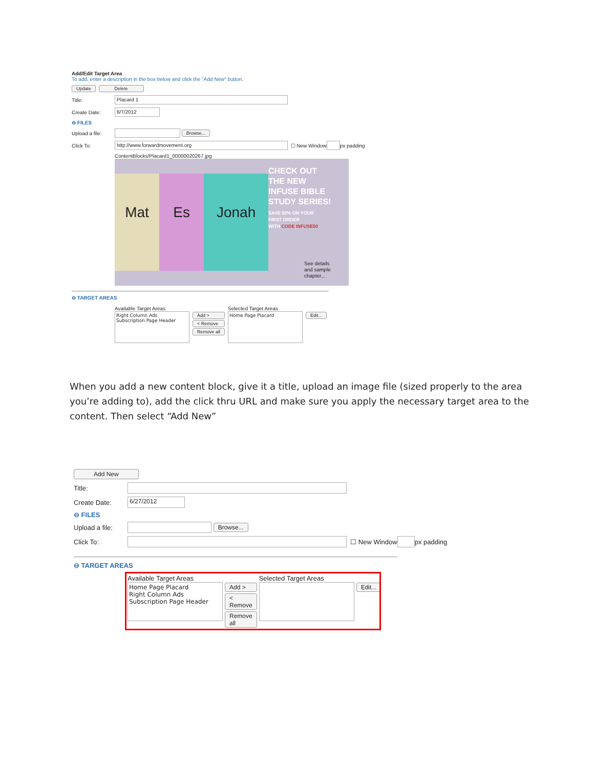Add/Edit Target Area
To add, enter a description in the box below and click the "Add New" button.
Update Delete
Title: Placard 1
Create Date: 6/7/2012
⊖ FILES
Upload a file: Browse...
Click To: http://www.forwardmovement.org ☐ New Window px padding
ContentBlocks/Placard1_00000020267.jpg
Mat Es Jonah
CHECK OUT
THE NEW
INFUSE BIBLE
STUDY SERIES!
SAVE 50% ON YOUR
FIRST ORDER
WITH CODE INFUSE50
See details
and sample
chapter...
⊖ TARGET AREAS
Available Target Areas
Right Column Ads
Subscription Page Header
Add >
< Remove
Remove all
Selected Target Areas
Home Page Placard
Edit...
When you add a new content block, give it a title, upload an image file (sized properly to the area you’re adding to), add the click thru URL and make sure you apply the necessary target area to the content. Then select “Add New”
Add New
Title:
Create Date: 6/27/2012
⊖ FILES
Upload a file: Browse...
Click To: ☐ New Window px padding
⊖ TARGET AREAS
Available Target Areas
Home Page Placard
Right Column Ads
Subscription Page Header
Add >
< Remove
Remove all
Selected Target Areas
Edit...